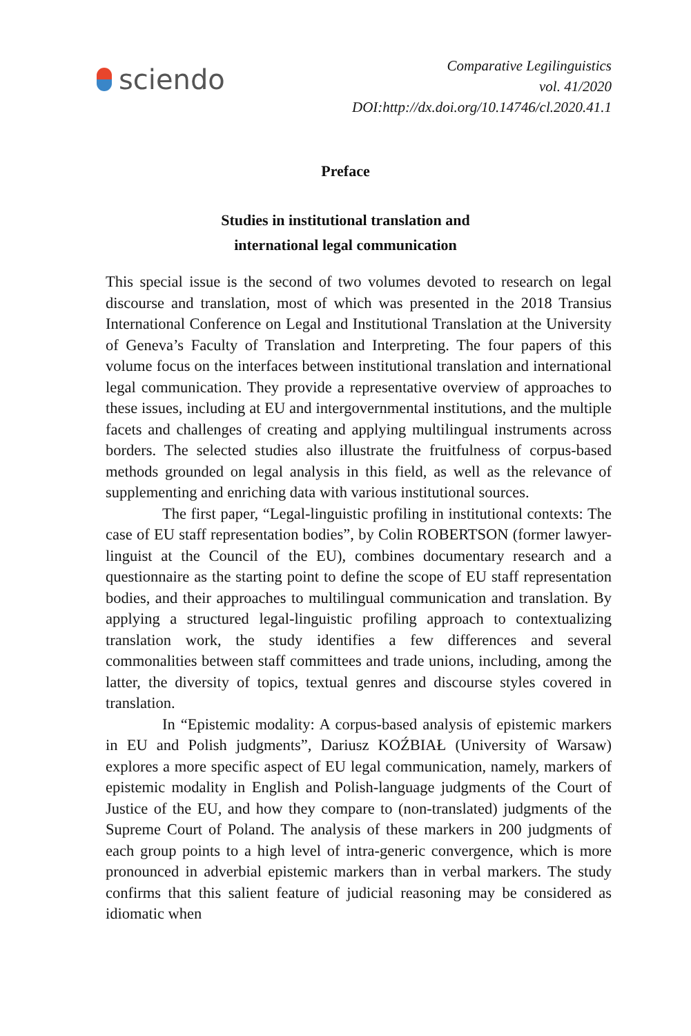sciendo
Comparative Legilinguistics
vol. 41/2020
DOI:http://dx.doi.org/10.14746/cl.2020.41.1
Preface
Studies in institutional translation and
international legal communication
This special issue is the second of two volumes devoted to research on legal discourse and translation, most of which was presented in the 2018 Transius International Conference on Legal and Institutional Translation at the University of Geneva’s Faculty of Translation and Interpreting. The four papers of this volume focus on the interfaces between institutional translation and international legal communication. They provide a representative overview of approaches to these issues, including at EU and intergovernmental institutions, and the multiple facets and challenges of creating and applying multilingual instruments across borders. The selected studies also illustrate the fruitfulness of corpus-based methods grounded on legal analysis in this field, as well as the relevance of supplementing and enriching data with various institutional sources.
The first paper, “Legal-linguistic profiling in institutional contexts: The case of EU staff representation bodies”, by Colin ROBERTSON (former lawyer-linguist at the Council of the EU), combines documentary research and a questionnaire as the starting point to define the scope of EU staff representation bodies, and their approaches to multilingual communication and translation. By applying a structured legal-linguistic profiling approach to contextualizing translation work, the study identifies a few differences and several commonalities between staff committees and trade unions, including, among the latter, the diversity of topics, textual genres and discourse styles covered in translation.
In “Epistemic modality: A corpus-based analysis of epistemic markers in EU and Polish judgments”, Dariusz KOŹBIAŁ (University of Warsaw) explores a more specific aspect of EU legal communication, namely, markers of epistemic modality in English and Polish-language judgments of the Court of Justice of the EU, and how they compare to (non-translated) judgments of the Supreme Court of Poland. The analysis of these markers in 200 judgments of each group points to a high level of intra-generic convergence, which is more pronounced in adverbial epistemic markers than in verbal markers. The study confirms that this salient feature of judicial reasoning may be considered as idiomatic when